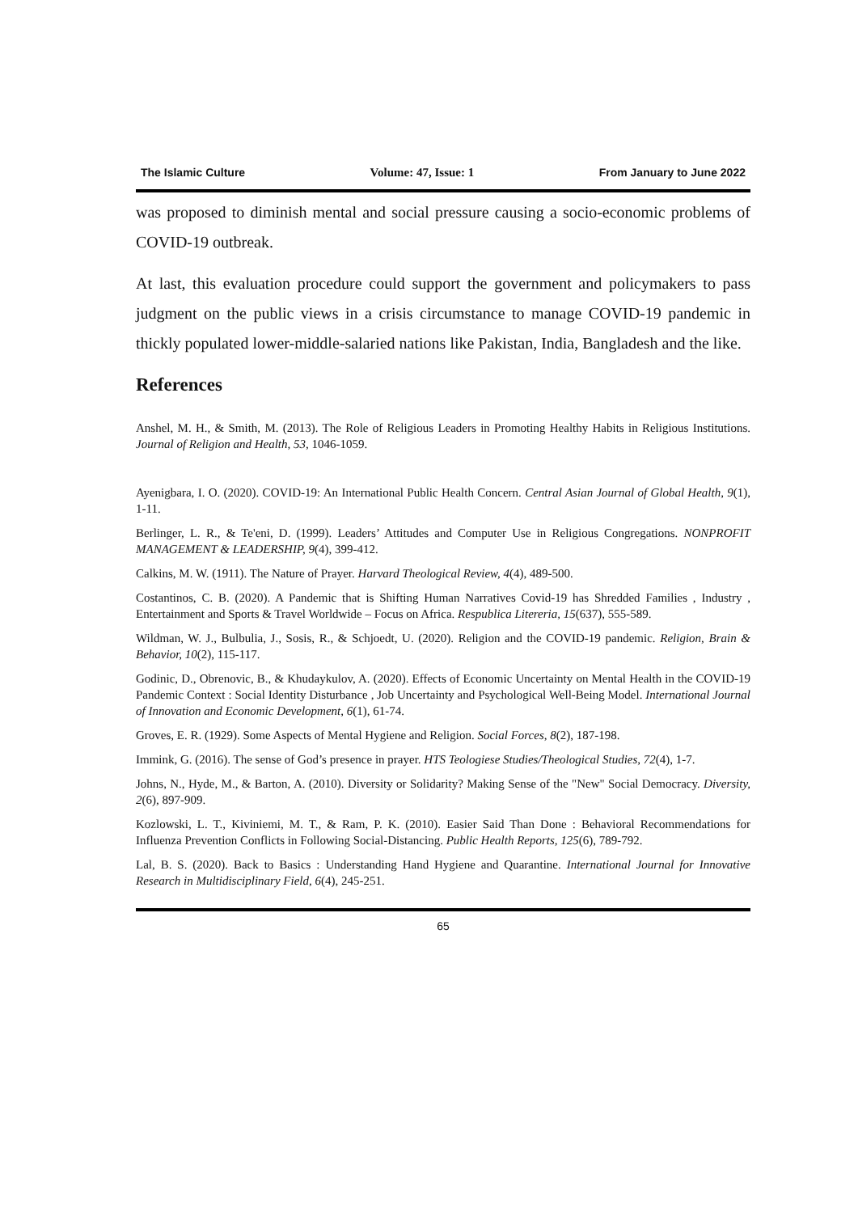The Islamic Culture Volume: 47, Issue: 1 From January to June 2022
was proposed to diminish mental and social pressure causing a socio-economic problems of COVID-19 outbreak.
At last, this evaluation procedure could support the government and policymakers to pass judgment on the public views in a crisis circumstance to manage COVID-19 pandemic in thickly populated lower-middle-salaried nations like Pakistan, India, Bangladesh and the like.
References
Anshel, M. H., & Smith, M. (2013). The Role of Religious Leaders in Promoting Healthy Habits in Religious Institutions. Journal of Religion and Health, 53, 1046-1059.
Ayenigbara, I. O. (2020). COVID-19: An International Public Health Concern. Central Asian Journal of Global Health, 9(1), 1-11.
Berlinger, L. R., & Te'eni, D. (1999). Leaders’ Attitudes and Computer Use in Religious Congregations. NONPROFIT MANAGEMENT & LEADERSHIP, 9(4), 399-412.
Calkins, M. W. (1911). The Nature of Prayer. Harvard Theological Review, 4(4), 489-500.
Costantinos, C. B. (2020). A Pandemic that is Shifting Human Narratives Covid-19 has Shredded Families , Industry , Entertainment and Sports & Travel Worldwide – Focus on Africa. Respublica Litereria, 15(637), 555-589.
Wildman, W. J., Bulbulia, J., Sosis, R., & Schjoedt, U. (2020). Religion and the COVID-19 pandemic. Religion, Brain & Behavior, 10(2), 115-117.
Godinic, D., Obrenovic, B., & Khudaykulov, A. (2020). Effects of Economic Uncertainty on Mental Health in the COVID-19 Pandemic Context : Social Identity Disturbance , Job Uncertainty and Psychological Well-Being Model. International Journal of Innovation and Economic Development, 6(1), 61-74.
Groves, E. R. (1929). Some Aspects of Mental Hygiene and Religion. Social Forces, 8(2), 187-198.
Immink, G. (2016). The sense of God’s presence in prayer. HTS Teologiese Studies/Theological Studies, 72(4), 1-7.
Johns, N., Hyde, M., & Barton, A. (2010). Diversity or Solidarity? Making Sense of the "New" Social Democracy. Diversity, 2(6), 897-909.
Kozlowski, L. T., Kiviniemi, M. T., & Ram, P. K. (2010). Easier Said Than Done : Behavioral Recommendations for Influenza Prevention Conflicts in Following Social-Distancing. Public Health Reports, 125(6), 789-792.
Lal, B. S. (2020). Back to Basics : Understanding Hand Hygiene and Quarantine. International Journal for Innovative Research in Multidisciplinary Field, 6(4), 245-251.
65